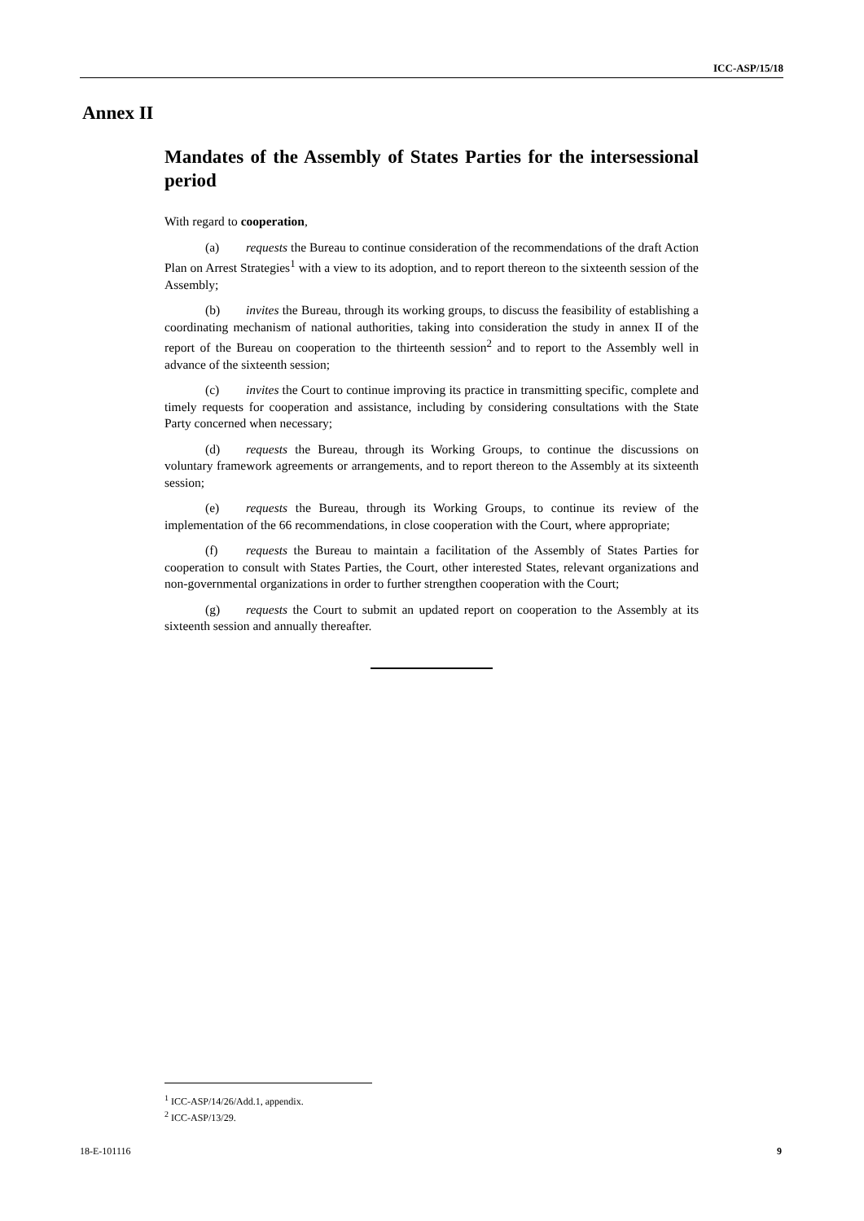ICC-ASP/15/18
Annex II
Mandates of the Assembly of States Parties for the intersessional period
With regard to cooperation,
(a) requests the Bureau to continue consideration of the recommendations of the draft Action Plan on Arrest Strategies<sup>1</sup> with a view to its adoption, and to report thereon to the sixteenth session of the Assembly;
(b) invites the Bureau, through its working groups, to discuss the feasibility of establishing a coordinating mechanism of national authorities, taking into consideration the study in annex II of the report of the Bureau on cooperation to the thirteenth session<sup>2</sup> and to report to the Assembly well in advance of the sixteenth session;
(c) invites the Court to continue improving its practice in transmitting specific, complete and timely requests for cooperation and assistance, including by considering consultations with the State Party concerned when necessary;
(d) requests the Bureau, through its Working Groups, to continue the discussions on voluntary framework agreements or arrangements, and to report thereon to the Assembly at its sixteenth session;
(e) requests the Bureau, through its Working Groups, to continue its review of the implementation of the 66 recommendations, in close cooperation with the Court, where appropriate;
(f) requests the Bureau to maintain a facilitation of the Assembly of States Parties for cooperation to consult with States Parties, the Court, other interested States, relevant organizations and non-governmental organizations in order to further strengthen cooperation with the Court;
(g) requests the Court to submit an updated report on cooperation to the Assembly at its sixteenth session and annually thereafter.
<sup>1</sup> ICC-ASP/14/26/Add.1, appendix.
<sup>2</sup> ICC-ASP/13/29.
18-E-101116 9